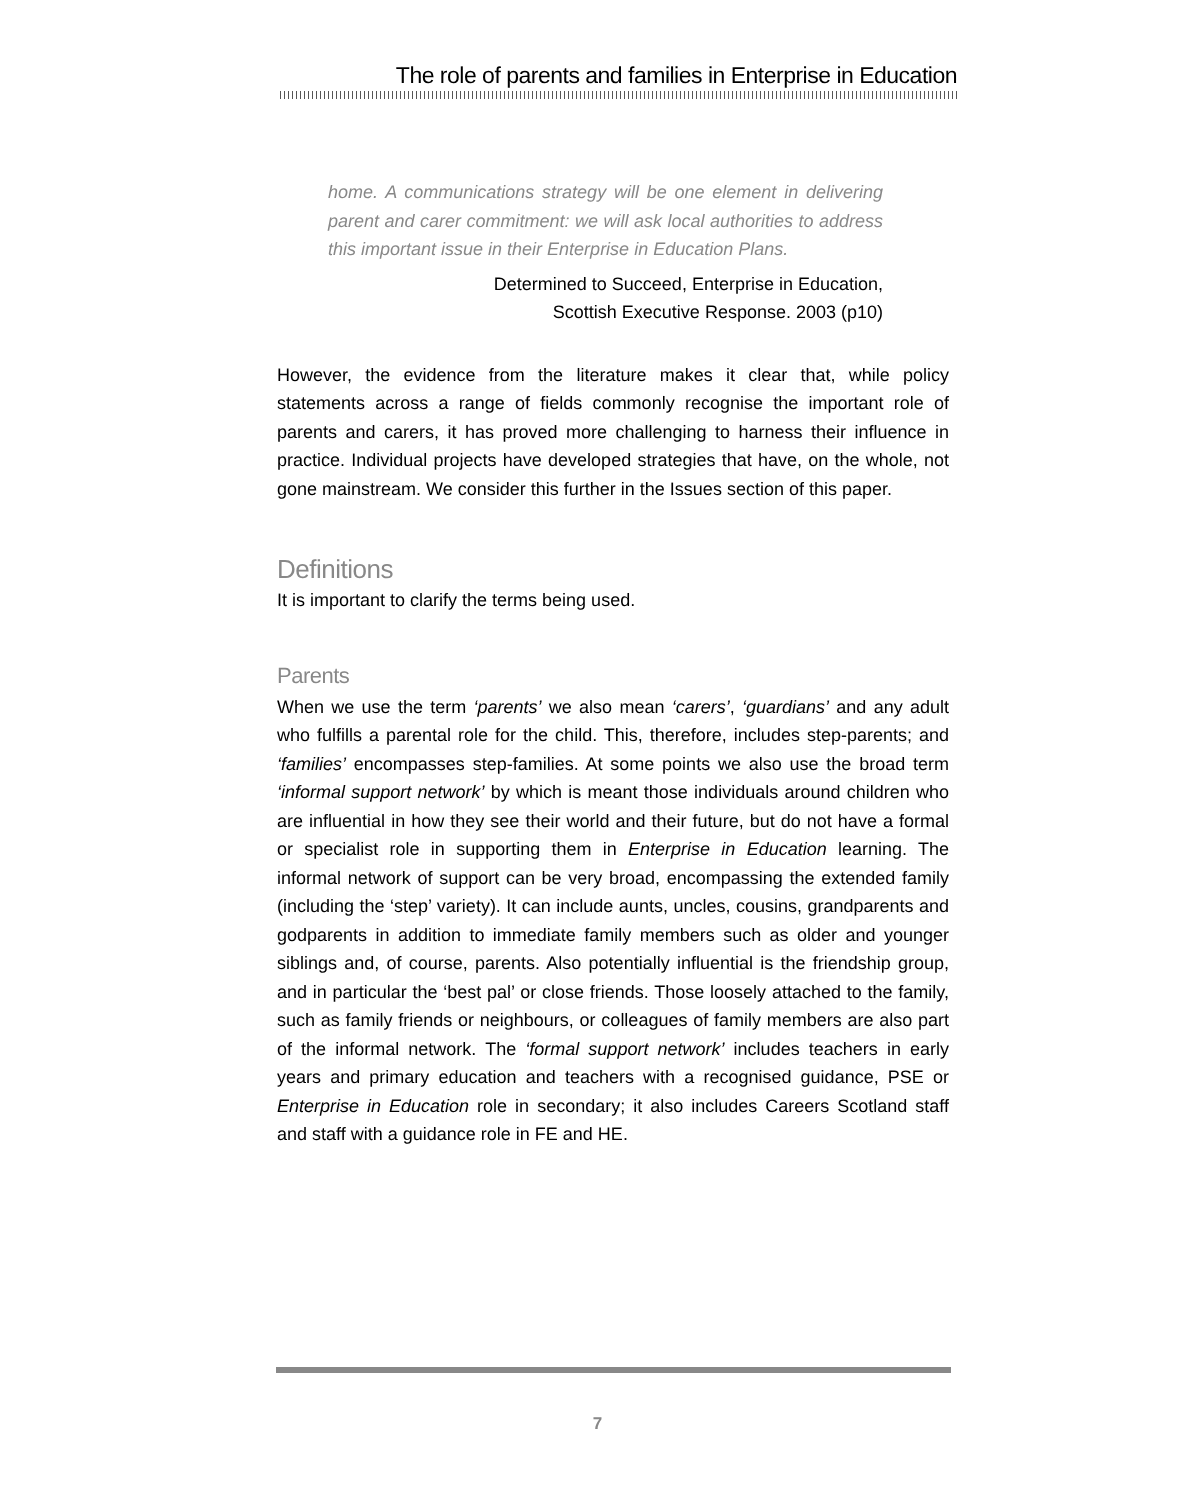The role of parents and families in Enterprise in Education
home. A communications strategy will be one element in delivering parent and carer commitment: we will ask local authorities to address this important issue in their Enterprise in Education Plans.
Determined to Succeed, Enterprise in Education,
Scottish Executive Response. 2003 (p10)
However, the evidence from the literature makes it clear that, while policy statements across a range of fields commonly recognise the important role of parents and carers, it has proved more challenging to harness their influence in practice. Individual projects have developed strategies that have, on the whole, not gone mainstream. We consider this further in the Issues section of this paper.
Definitions
It is important to clarify the terms being used.
Parents
When we use the term ‘parents’ we also mean ‘carers’, ‘guardians’ and any adult who fulfills a parental role for the child. This, therefore, includes step-parents; and ‘families’ encompasses step-families. At some points we also use the broad term ‘informal support network’ by which is meant those individuals around children who are influential in how they see their world and their future, but do not have a formal or specialist role in supporting them in Enterprise in Education learning. The informal network of support can be very broad, encompassing the extended family (including the ‘step’ variety). It can include aunts, uncles, cousins, grandparents and godparents in addition to immediate family members such as older and younger siblings and, of course, parents. Also potentially influential is the friendship group, and in particular the ‘best pal’ or close friends. Those loosely attached to the family, such as family friends or neighbours, or colleagues of family members are also part of the informal network. The ‘formal support network’ includes teachers in early years and primary education and teachers with a recognised guidance, PSE or Enterprise in Education role in secondary; it also includes Careers Scotland staff and staff with a guidance role in FE and HE.
7